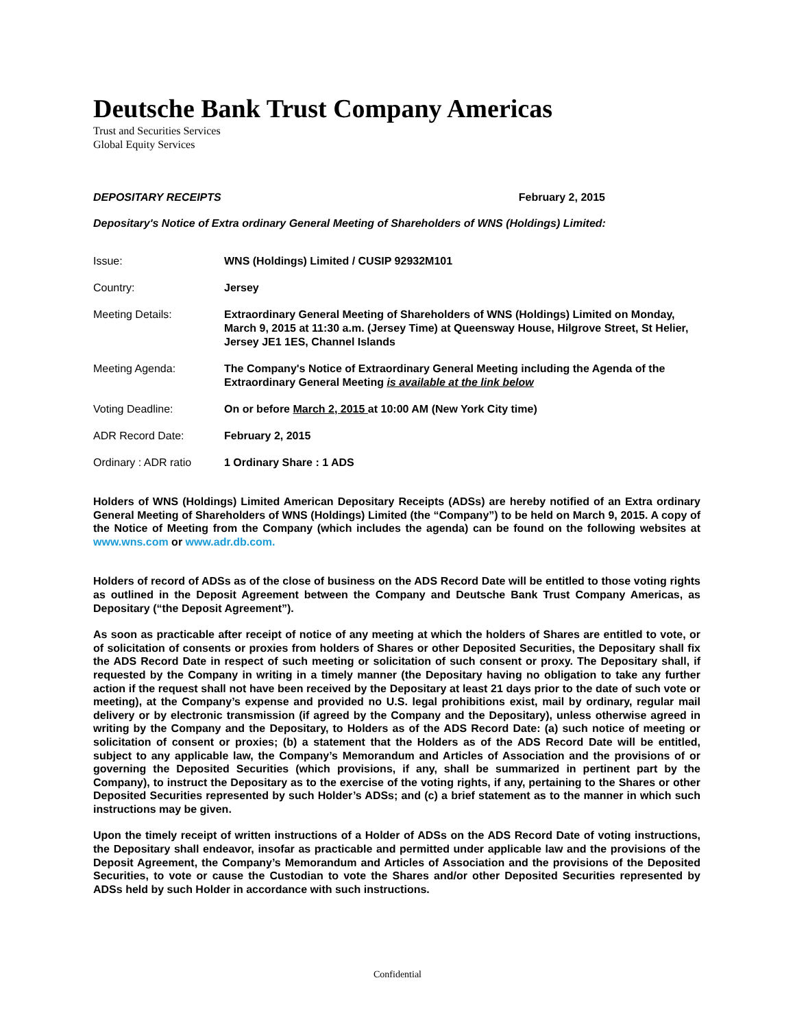Deutsche Bank Trust Company Americas
Trust and Securities Services
Global Equity Services
DEPOSITARY RECEIPTS February 2, 2015
Depositary's Notice of Extra ordinary General Meeting of Shareholders of WNS (Holdings) Limited:
| Issue: | WNS (Holdings) Limited / CUSIP 92932M101 |
| Country: | Jersey |
| Meeting Details: | Extraordinary General Meeting of Shareholders of WNS (Holdings) Limited on Monday, March 9, 2015 at 11:30 a.m. (Jersey Time) at Queensway House, Hilgrove Street, St Helier, Jersey JE1 1ES, Channel Islands |
| Meeting Agenda: | The Company's Notice of Extraordinary General Meeting including the Agenda of the Extraordinary General Meeting is available at the link below |
| Voting Deadline: | On or before March 2, 2015 at 10:00 AM (New York City time) |
| ADR Record Date: | February 2, 2015 |
| Ordinary : ADR ratio | 1 Ordinary Share : 1 ADS |
Holders of WNS (Holdings) Limited American Depositary Receipts (ADSs) are hereby notified of an Extra ordinary General Meeting of Shareholders of WNS (Holdings) Limited (the “Company”) to be held on March 9, 2015. A copy of the Notice of Meeting from the Company (which includes the agenda) can be found on the following websites at www.wns.com or www.adr.db.com.
Holders of record of ADSs as of the close of business on the ADS Record Date will be entitled to those voting rights as outlined in the Deposit Agreement between the Company and Deutsche Bank Trust Company Americas, as Depositary (“the Deposit Agreement”).
As soon as practicable after receipt of notice of any meeting at which the holders of Shares are entitled to vote, or of solicitation of consents or proxies from holders of Shares or other Deposited Securities, the Depositary shall fix the ADS Record Date in respect of such meeting or solicitation of such consent or proxy. The Depositary shall, if requested by the Company in writing in a timely manner (the Depositary having no obligation to take any further action if the request shall not have been received by the Depositary at least 21 days prior to the date of such vote or meeting), at the Company’s expense and provided no U.S. legal prohibitions exist, mail by ordinary, regular mail delivery or by electronic transmission (if agreed by the Company and the Depositary), unless otherwise agreed in writing by the Company and the Depositary, to Holders as of the ADS Record Date: (a) such notice of meeting or solicitation of consent or proxies; (b) a statement that the Holders as of the ADS Record Date will be entitled, subject to any applicable law, the Company’s Memorandum and Articles of Association and the provisions of or governing the Deposited Securities (which provisions, if any, shall be summarized in pertinent part by the Company), to instruct the Depositary as to the exercise of the voting rights, if any, pertaining to the Shares or other Deposited Securities represented by such Holder’s ADSs; and (c) a brief statement as to the manner in which such instructions may be given.
Upon the timely receipt of written instructions of a Holder of ADSs on the ADS Record Date of voting instructions, the Depositary shall endeavor, insofar as practicable and permitted under applicable law and the provisions of the Deposit Agreement, the Company’s Memorandum and Articles of Association and the provisions of the Deposited Securities, to vote or cause the Custodian to vote the Shares and/or other Deposited Securities represented by ADSs held by such Holder in accordance with such instructions.
Confidential